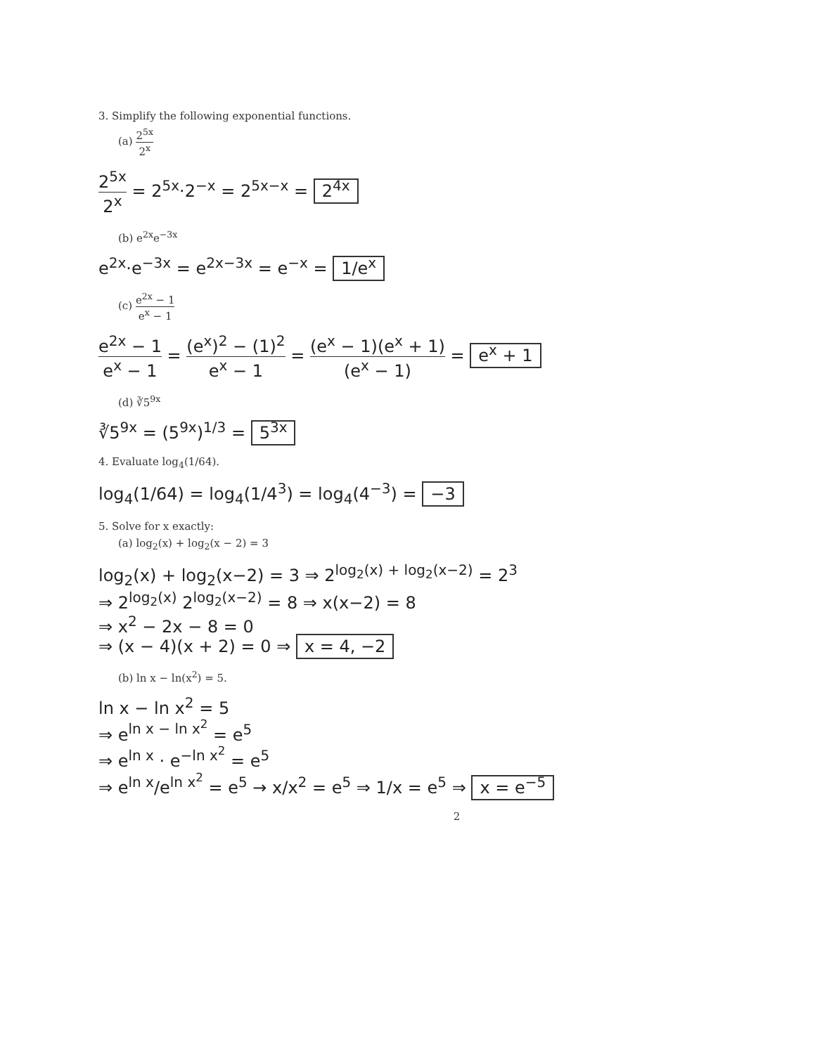3. Simplify the following exponential functions.
(a) 2<sup>5x</sup> 2<sup>x</sup>
2<sup>5x</sup> 2<sup>x</sup> = 2<sup>5x</sup>·2<sup>−x</sup> = 2<sup>5x−x</sup> = 2<sup>4x</sup>
(b) e<sup>2x</sup>e<sup>−3x</sup>
e<sup>2x</sup>·e<sup>−3x</sup> = e<sup>2x−3x</sup> = e<sup>−x</sup> = 1/e<sup>x</sup>
(c) e<sup>2x</sup> − 1 e<sup>x</sup> − 1
e<sup>2x</sup> − 1 e<sup>x</sup> − 1 = (e<sup>x</sup>)<sup>2</sup> − (1)<sup>2</sup> e<sup>x</sup> − 1 = (e<sup>x</sup> − 1)(e<sup>x</sup> + 1) (e<sup>x</sup> − 1) = e<sup>x</sup> + 1
(d) ∛5<sup>9x</sup>
∛5<sup>9x</sup> = (5<sup>9x</sup>)<sup>1/3</sup> = 5<sup>3x</sup>
4. Evaluate log<sub>4</sub>(1/64).
log<sub>4</sub>(1/64) = log<sub>4</sub>(1/4<sup>3</sup>) = log<sub>4</sub>(4<sup>−3</sup>) = −3
5. Solve for x exactly:
(a) log<sub>2</sub>(x) + log<sub>2</sub>(x − 2) = 3
log<sub>2</sub>(x) + log<sub>2</sub>(x−2) = 3 ⇒ 2<sup>log<sub>2</sub>(x) + log<sub>2</sub>(x−2)</sup> = 2<sup>3</sup>
⇒ 2<sup>log<sub>2</sub>(x)</sup> 2<sup>log<sub>2</sub>(x−2)</sup> = 8 ⇒ x(x−2) = 8
⇒ x<sup>2</sup> − 2x − 8 = 0
⇒ (x − 4)(x + 2) = 0 ⇒ x = 4, −2
(b) ln x − ln(x<sup>2</sup>) = 5.
ln x − ln x<sup>2</sup> = 5
⇒ e<sup>ln x − ln x<sup>2</sup></sup> = e<sup>5</sup>
⇒ e<sup>ln x</sup> · e<sup>−ln x<sup>2</sup></sup> = e<sup>5</sup>
⇒ e<sup>ln x</sup>/e<sup>ln x<sup>2</sup></sup> = e<sup>5</sup> → x/x<sup>2</sup> = e<sup>5</sup> ⇒ 1/x = e<sup>5</sup> ⇒ x = e<sup>−5</sup>
2